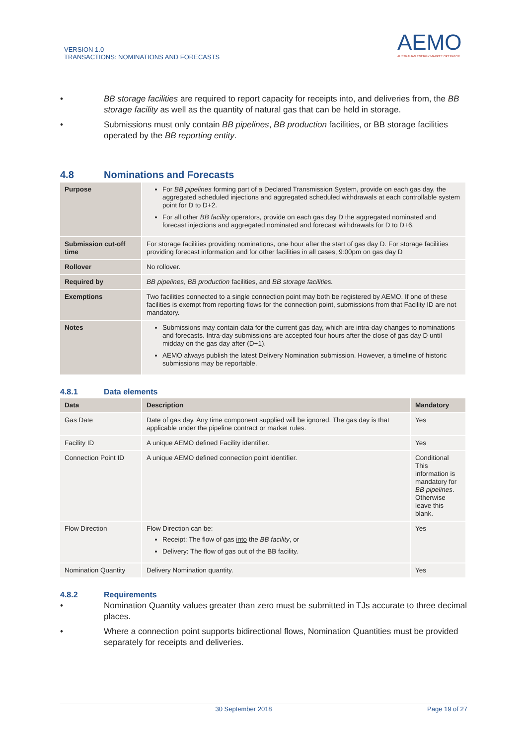VERSION 1.0
TRANSACTIONS: NOMINATIONS AND FORECASTS
AEMO
AUSTRALIAN ENERGY MARKET OPERATOR
• BB storage facilities are required to report capacity for receipts into, and deliveries from, the BB storage facility as well as the quantity of natural gas that can be held in storage.
• Submissions must only contain BB pipelines, BB production facilities, or BB storage facilities operated by the BB reporting entity.
4.8 Nominations and Forecasts
| Purpose | For BB pipelines forming part of a Declared Transmission System, provide on each gas day, the aggregated scheduled injections and aggregated scheduled withdrawals at each controllable system point for D to D+2. For all other BB facility operators, provide on each gas day D the aggregated nominated and forecast injections and aggregated nominated and forecast withdrawals for D to D+6. |
| Submission cut-off time | For storage facilities providing nominations, one hour after the start of gas day D. For storage facilities providing forecast information and for other facilities in all cases, 9:00pm on gas day D |
| Rollover | No rollover. |
| Required by | BB pipelines , BB production facilities, and BB storage facilities. |
| Exemptions | Two facilities connected to a single connection point may both be registered by AEMO. If one of these facilities is exempt from reporting flows for the connection point, submissions from that Facility ID are not mandatory. |
| Notes | Submissions may contain data for the current gas day, which are intra-day changes to nominations and forecasts. Intra-day submissions are accepted four hours after the close of gas day D until midday on the gas day after (D+1). AEMO always publish the latest Delivery Nomination submission. However, a timeline of historic submissions may be reportable. |
4.8.1 Data elements
| Data | Description | Mandatory |
| --- | --- | --- |
| Gas Date | Date of gas day. Any time component supplied will be ignored. The gas day is that applicable under the pipeline contract or market rules. | Yes |
| Facility ID | A unique AEMO defined Facility identifier. | Yes |
| Connection Point ID | A unique AEMO defined connection point identifier. | Conditional This information is mandatory for BB pipelines . Otherwise leave this blank. |
| Flow Direction | Flow Direction can be: Receipt: The flow of gas into the BB facility , or Delivery: The flow of gas out of the BB facility. | Yes |
| Nomination Quantity | Delivery Nomination quantity. | Yes |
4.8.2 Requirements
• Nomination Quantity values greater than zero must be submitted in TJs accurate to three decimal places.
• Where a connection point supports bidirectional flows, Nomination Quantities must be provided separately for receipts and deliveries.
30 September 2018 Page 19 of 27